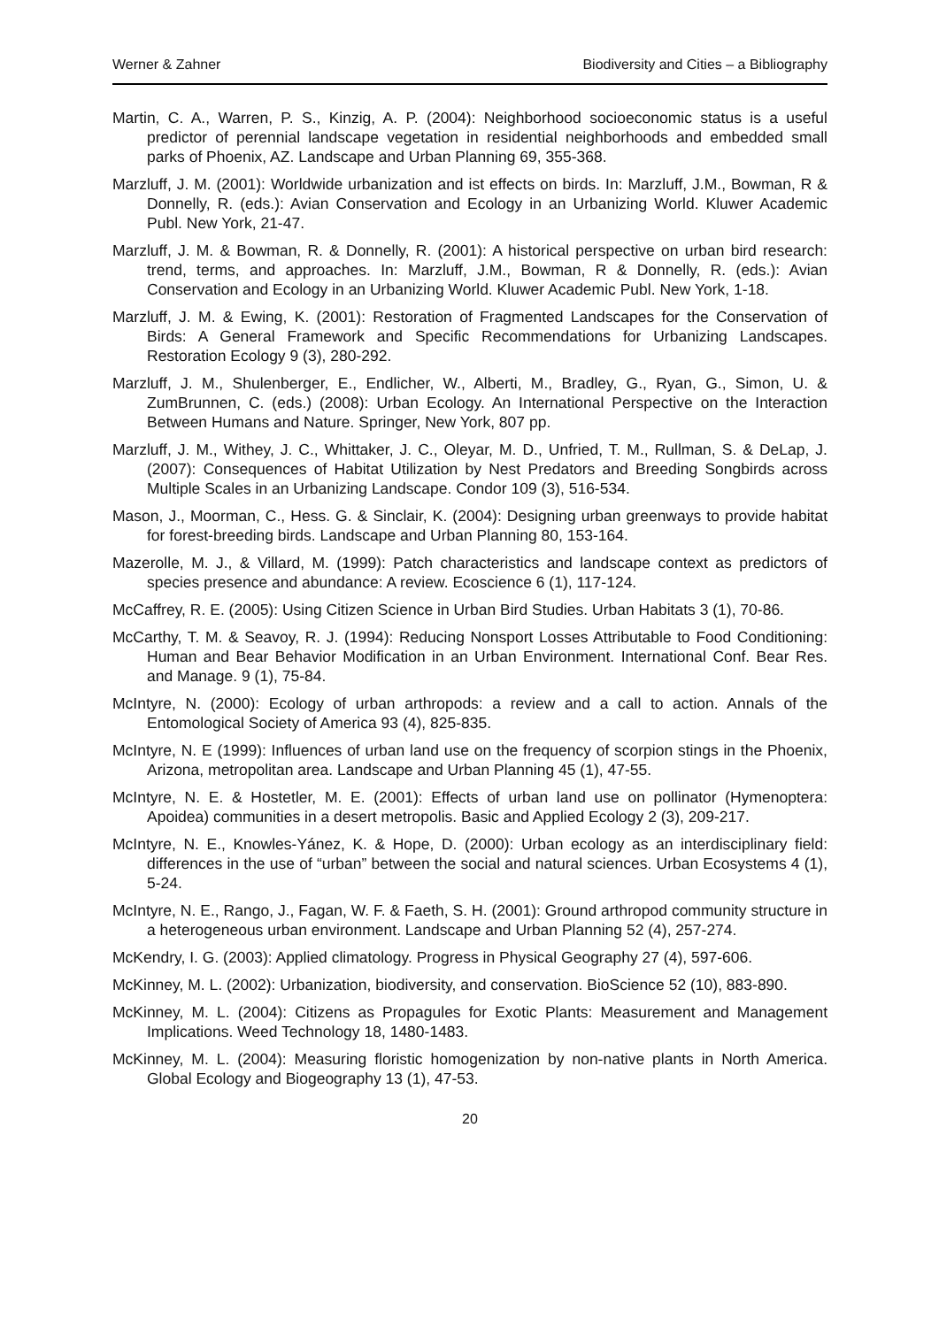Werner & Zahner Biodiversity and Cities – a Bibliography
Martin, C. A., Warren, P. S., Kinzig, A. P. (2004): Neighborhood socioeconomic status is a useful predictor of perennial landscape vegetation in residential neighborhoods and embedded small parks of Phoenix, AZ. Landscape and Urban Planning 69, 355-368.
Marzluff, J. M. (2001): Worldwide urbanization and ist effects on birds. In: Marzluff, J.M., Bowman, R & Donnelly, R. (eds.): Avian Conservation and Ecology in an Urbanizing World. Kluwer Academic Publ. New York, 21-47.
Marzluff, J. M. & Bowman, R. & Donnelly, R. (2001): A historical perspective on urban bird research: trend, terms, and approaches. In: Marzluff, J.M., Bowman, R & Donnelly, R. (eds.): Avian Conservation and Ecology in an Urbanizing World. Kluwer Academic Publ. New York, 1-18.
Marzluff, J. M. & Ewing, K. (2001): Restoration of Fragmented Landscapes for the Conservation of Birds: A General Framework and Specific Recommendations for Urbanizing Landscapes. Restoration Ecology 9 (3), 280-292.
Marzluff, J. M., Shulenberger, E., Endlicher, W., Alberti, M., Bradley, G., Ryan, G., Simon, U. & ZumBrunnen, C. (eds.) (2008): Urban Ecology. An International Perspective on the Interaction Between Humans and Nature. Springer, New York, 807 pp.
Marzluff, J. M., Withey, J. C., Whittaker, J. C., Oleyar, M. D., Unfried, T. M., Rullman, S. & DeLap, J. (2007): Consequences of Habitat Utilization by Nest Predators and Breeding Songbirds across Multiple Scales in an Urbanizing Landscape. Condor 109 (3), 516-534.
Mason, J., Moorman, C., Hess. G. & Sinclair, K. (2004): Designing urban greenways to provide habitat for forest-breeding birds. Landscape and Urban Planning 80, 153-164.
Mazerolle, M. J., & Villard, M. (1999): Patch characteristics and landscape context as predictors of species presence and abundance: A review. Ecoscience 6 (1), 117-124.
McCaffrey, R. E. (2005): Using Citizen Science in Urban Bird Studies. Urban Habitats 3 (1), 70-86.
McCarthy, T. M. & Seavoy, R. J. (1994): Reducing Nonsport Losses Attributable to Food Conditioning: Human and Bear Behavior Modification in an Urban Environment. International Conf. Bear Res. and Manage. 9 (1), 75-84.
McIntyre, N. (2000): Ecology of urban arthropods: a review and a call to action. Annals of the Entomological Society of America 93 (4), 825-835.
McIntyre, N. E (1999): Influences of urban land use on the frequency of scorpion stings in the Phoenix, Arizona, metropolitan area. Landscape and Urban Planning 45 (1), 47-55.
McIntyre, N. E. & Hostetler, M. E. (2001): Effects of urban land use on pollinator (Hymenoptera: Apoidea) communities in a desert metropolis. Basic and Applied Ecology 2 (3), 209-217.
McIntyre, N. E., Knowles-Yánez, K. & Hope, D. (2000): Urban ecology as an interdisciplinary field: differences in the use of “urban” between the social and natural sciences. Urban Ecosystems 4 (1), 5-24.
McIntyre, N. E., Rango, J., Fagan, W. F. & Faeth, S. H. (2001): Ground arthropod community structure in a heterogeneous urban environment. Landscape and Urban Planning 52 (4), 257-274.
McKendry, I. G. (2003): Applied climatology. Progress in Physical Geography 27 (4), 597-606.
McKinney, M. L. (2002): Urbanization, biodiversity, and conservation. BioScience 52 (10), 883-890.
McKinney, M. L. (2004): Citizens as Propagules for Exotic Plants: Measurement and Management Implications. Weed Technology 18, 1480-1483.
McKinney, M. L. (2004): Measuring floristic homogenization by non-native plants in North America. Global Ecology and Biogeography 13 (1), 47-53.
20